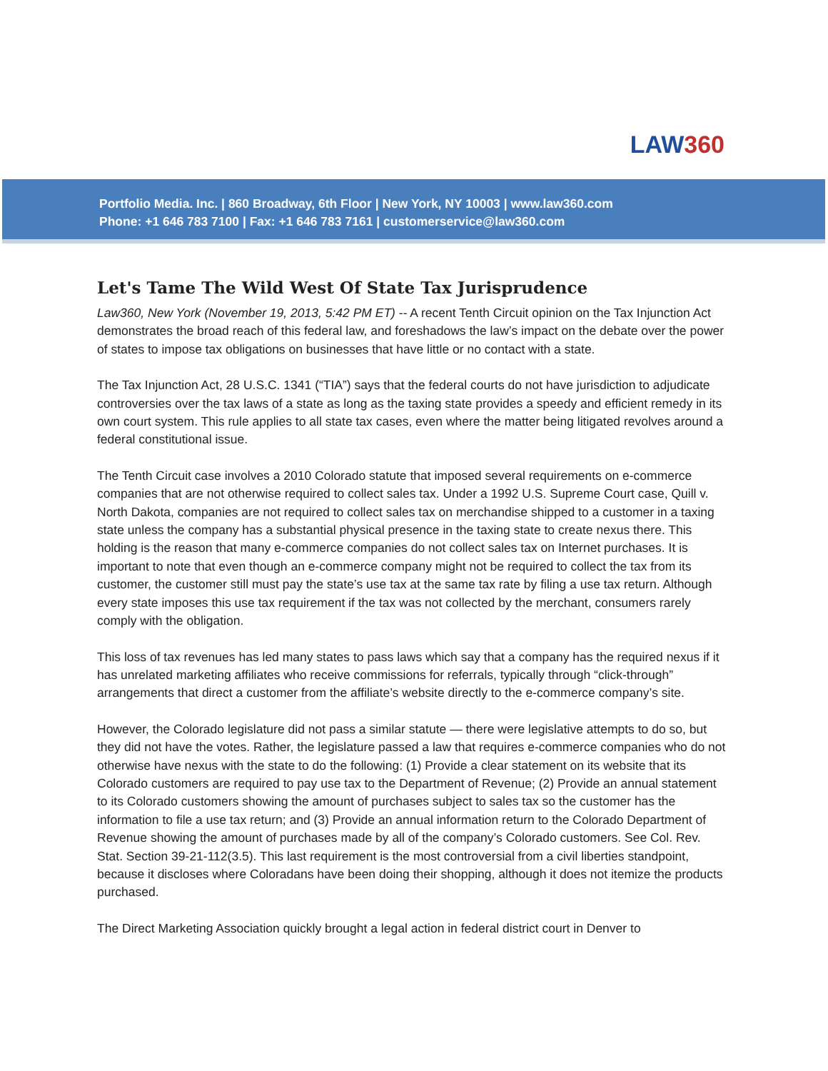LAW360
Portfolio Media. Inc. | 860 Broadway, 6th Floor | New York, NY 10003 | www.law360.com
Phone: +1 646 783 7100 | Fax: +1 646 783 7161 | customerservice@law360.com
Let's Tame The Wild West Of State Tax Jurisprudence
Law360, New York (November 19, 2013, 5:42 PM ET) -- A recent Tenth Circuit opinion on the Tax Injunction Act demonstrates the broad reach of this federal law, and foreshadows the law’s impact on the debate over the power of states to impose tax obligations on businesses that have little or no contact with a state.
The Tax Injunction Act, 28 U.S.C. 1341 (“TIA”) says that the federal courts do not have jurisdiction to adjudicate controversies over the tax laws of a state as long as the taxing state provides a speedy and efficient remedy in its own court system. This rule applies to all state tax cases, even where the matter being litigated revolves around a federal constitutional issue.
The Tenth Circuit case involves a 2010 Colorado statute that imposed several requirements on e-commerce companies that are not otherwise required to collect sales tax. Under a 1992 U.S. Supreme Court case, Quill v. North Dakota, companies are not required to collect sales tax on merchandise shipped to a customer in a taxing state unless the company has a substantial physical presence in the taxing state to create nexus there. This holding is the reason that many e-commerce companies do not collect sales tax on Internet purchases. It is important to note that even though an e-commerce company might not be required to collect the tax from its customer, the customer still must pay the state’s use tax at the same tax rate by filing a use tax return. Although every state imposes this use tax requirement if the tax was not collected by the merchant, consumers rarely comply with the obligation.
This loss of tax revenues has led many states to pass laws which say that a company has the required nexus if it has unrelated marketing affiliates who receive commissions for referrals, typically through “click-through” arrangements that direct a customer from the affiliate’s website directly to the e-commerce company’s site.
However, the Colorado legislature did not pass a similar statute — there were legislative attempts to do so, but they did not have the votes. Rather, the legislature passed a law that requires e-commerce companies who do not otherwise have nexus with the state to do the following: (1) Provide a clear statement on its website that its Colorado customers are required to pay use tax to the Department of Revenue; (2) Provide an annual statement to its Colorado customers showing the amount of purchases subject to sales tax so the customer has the information to file a use tax return; and (3) Provide an annual information return to the Colorado Department of Revenue showing the amount of purchases made by all of the company’s Colorado customers. See Col. Rev. Stat. Section 39-21-112(3.5). This last requirement is the most controversial from a civil liberties standpoint, because it discloses where Coloradans have been doing their shopping, although it does not itemize the products purchased.
The Direct Marketing Association quickly brought a legal action in federal district court in Denver to